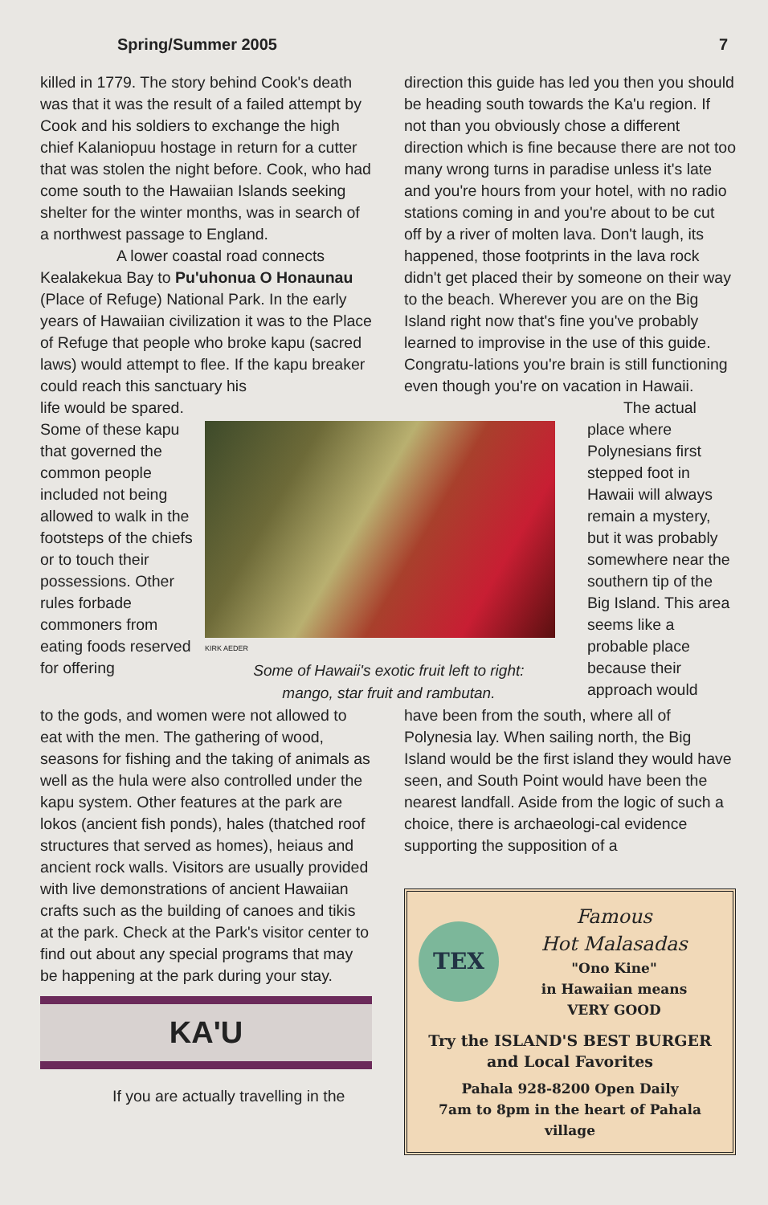Spring/Summer 2005 7
killed in 1779. The story behind Cook's death was that it was the result of a failed attempt by Cook and his soldiers to exchange the high chief Kalaniopuu hostage in return for a cutter that was stolen the night before. Cook, who had come south to the Hawaiian Islands seeking shelter for the winter months, was in search of a northwest passage to England.
A lower coastal road connects Kealakekua Bay to Pu'uhonua O Honaunau (Place of Refuge) National Park. In the early years of Hawaiian civilization it was to the Place of Refuge that people who broke kapu (sacred laws) would attempt to flee. If the kapu breaker could reach this sanctuary his
direction this guide has led you then you should be heading south towards the Ka'u region. If not than you obviously chose a different direction which is fine because there are not too many wrong turns in paradise unless it's late and you're hours from your hotel, with no radio stations coming in and you're about to be cut off by a river of molten lava. Don't laugh, its happened, those footprints in the lava rock didn't get placed their by someone on their way to the beach. Wherever you are on the Big Island right now that's fine you've probably learned to improvise in the use of this guide. Congratu-lations you're brain is still functioning even though you're on vacation in Hawaii.
life would be spared. Some of these kapu that governed the common people included not being allowed to walk in the footsteps of the chiefs or to touch their possessions. Other rules forbade commoners from eating foods reserved for offering
KIRK AEDER
Some of Hawaii's exotic fruit left to right:
mango, star fruit and rambutan.
The actual place where Polynesians first stepped foot in Hawaii will always remain a mystery, but it was probably somewhere near the southern tip of the Big Island. This area seems like a probable place because their approach would
to the gods, and women were not allowed to eat with the men. The gathering of wood, seasons for fishing and the taking of animals as well as the hula were also controlled under the kapu system. Other features at the park are lokos (ancient fish ponds), hales (thatched roof structures that served as homes), heiaus and ancient rock walls. Visitors are usually provided with live demonstrations of ancient Hawaiian crafts such as the building of canoes and tikis at the park. Check at the Park's visitor center to find out about any special programs that may be happening at the park during your stay.
KA'U
If you are actually travelling in the
have been from the south, where all of Polynesia lay. When sailing north, the Big Island would be the first island they would have seen, and South Point would have been the nearest landfall. Aside from the logic of such a choice, there is archaeologi-cal evidence supporting the supposition of a
TEX
Famous
Hot Malasadas
"Ono Kine"
in Hawaiian means
VERY GOOD
Try the ISLAND'S BEST BURGER
and Local Favorites
Pahala 928-8200 Open Daily
7am to 8pm in the heart of Pahala village